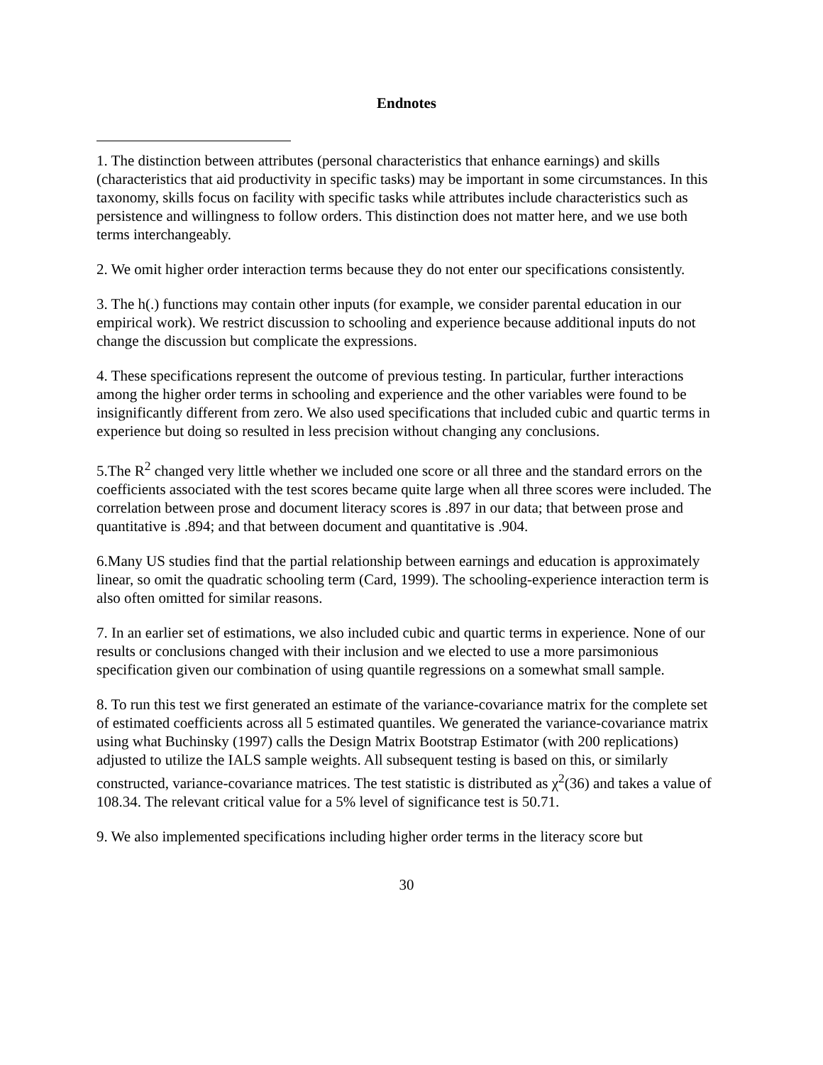Endnotes
1. The distinction between attributes (personal characteristics that enhance earnings) and skills (characteristics that aid productivity in specific tasks) may be important in some circumstances. In this taxonomy, skills focus on facility with specific tasks while attributes include characteristics such as persistence and willingness to follow orders. This distinction does not matter here, and we use both terms interchangeably.
2. We omit higher order interaction terms because they do not enter our specifications consistently.
3. The h(.) functions may contain other inputs (for example, we consider parental education in our empirical work). We restrict discussion to schooling and experience because additional inputs do not change the discussion but complicate the expressions.
4. These specifications represent the outcome of previous testing. In particular, further interactions among the higher order terms in schooling and experience and the other variables were found to be insignificantly different from zero. We also used specifications that included cubic and quartic terms in experience but doing so resulted in less precision without changing any conclusions.
5.The R<sup>2</sup> changed very little whether we included one score or all three and the standard errors on the coefficients associated with the test scores became quite large when all three scores were included. The correlation between prose and document literacy scores is .897 in our data; that between prose and quantitative is .894; and that between document and quantitative is .904.
6.Many US studies find that the partial relationship between earnings and education is approximately linear, so omit the quadratic schooling term (Card, 1999). The schooling-experience interaction term is also often omitted for similar reasons.
7. In an earlier set of estimations, we also included cubic and quartic terms in experience. None of our results or conclusions changed with their inclusion and we elected to use a more parsimonious specification given our combination of using quantile regressions on a somewhat small sample.
8. To run this test we first generated an estimate of the variance-covariance matrix for the complete set of estimated coefficients across all 5 estimated quantiles. We generated the variance-covariance matrix using what Buchinsky (1997) calls the Design Matrix Bootstrap Estimator (with 200 replications) adjusted to utilize the IALS sample weights. All subsequent testing is based on this, or similarly constructed, variance-covariance matrices. The test statistic is distributed as χ<sup>2</sup>(36) and takes a value of 108.34. The relevant critical value for a 5% level of significance test is 50.71.
9. We also implemented specifications including higher order terms in the literacy score but
30